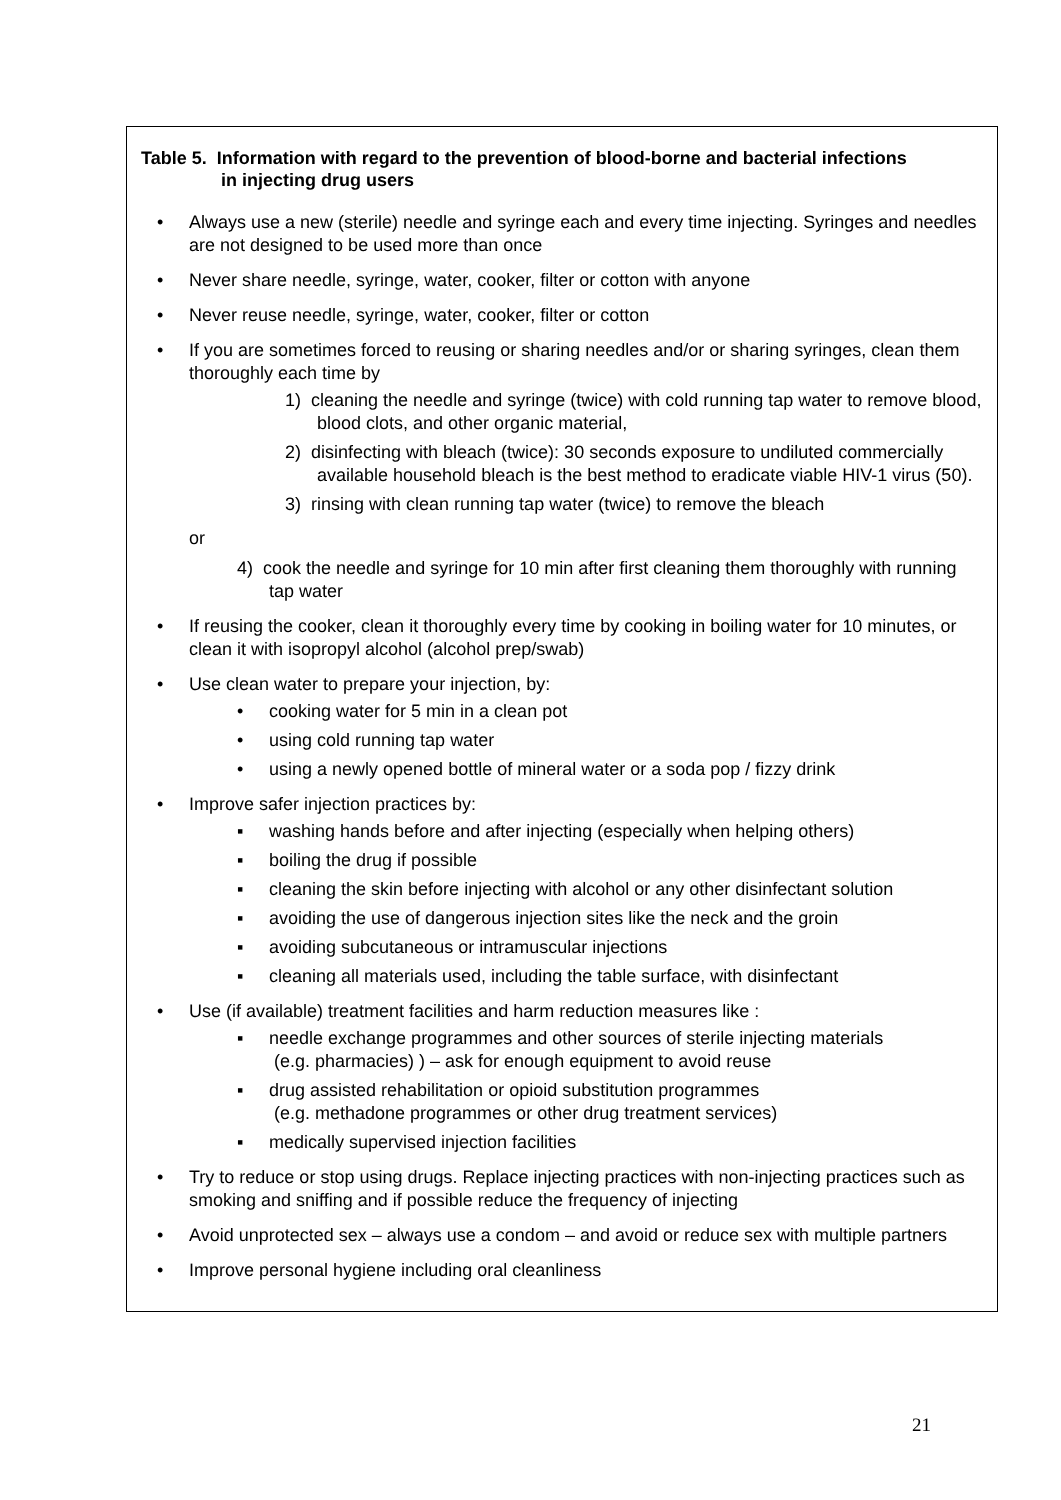Table 5. Information with regard to the prevention of blood-borne and bacterial infections
in injecting drug users
• Always use a new (sterile) needle and syringe each and every time injecting. Syringes and needles are not designed to be used more than once
• Never share needle, syringe, water, cooker, filter or cotton with anyone
• Never reuse needle, syringe, water, cooker, filter or cotton
• If you are sometimes forced to reusing or sharing needles and/or or sharing syringes, clean them thoroughly each time by
1) cleaning the needle and syringe (twice) with cold running tap water to remove blood, blood clots, and other organic material,
2) disinfecting with bleach (twice): 30 seconds exposure to undiluted commercially available household bleach is the best method to eradicate viable HIV-1 virus (50).
3) rinsing with clean running tap water (twice) to remove the bleach
or
4) cook the needle and syringe for 10 min after first cleaning them thoroughly with running tap water
• If reusing the cooker, clean it thoroughly every time by cooking in boiling water for 10 minutes, or clean it with isopropyl alcohol (alcohol prep/swab)
• Use clean water to prepare your injection, by:
• cooking water for 5 min in a clean pot
• using cold running tap water
• using a newly opened bottle of mineral water or a soda pop / fizzy drink
• Improve safer injection practices by:
▪ washing hands before and after injecting (especially when helping others)
▪ boiling the drug if possible
▪ cleaning the skin before injecting with alcohol or any other disinfectant solution
▪ avoiding the use of dangerous injection sites like the neck and the groin
▪ avoiding subcutaneous or intramuscular injections
▪ cleaning all materials used, including the table surface, with disinfectant
• Use (if available) treatment facilities and harm reduction measures like :
▪ needle exchange programmes and other sources of sterile injecting materials
(e.g. pharmacies) ) – ask for enough equipment to avoid reuse
▪ drug assisted rehabilitation or opioid substitution programmes
(e.g. methadone programmes or other drug treatment services)
▪ medically supervised injection facilities
• Try to reduce or stop using drugs. Replace injecting practices with non-injecting practices such as smoking and sniffing and if possible reduce the frequency of injecting
• Avoid unprotected sex – always use a condom – and avoid or reduce sex with multiple partners
• Improve personal hygiene including oral cleanliness
21